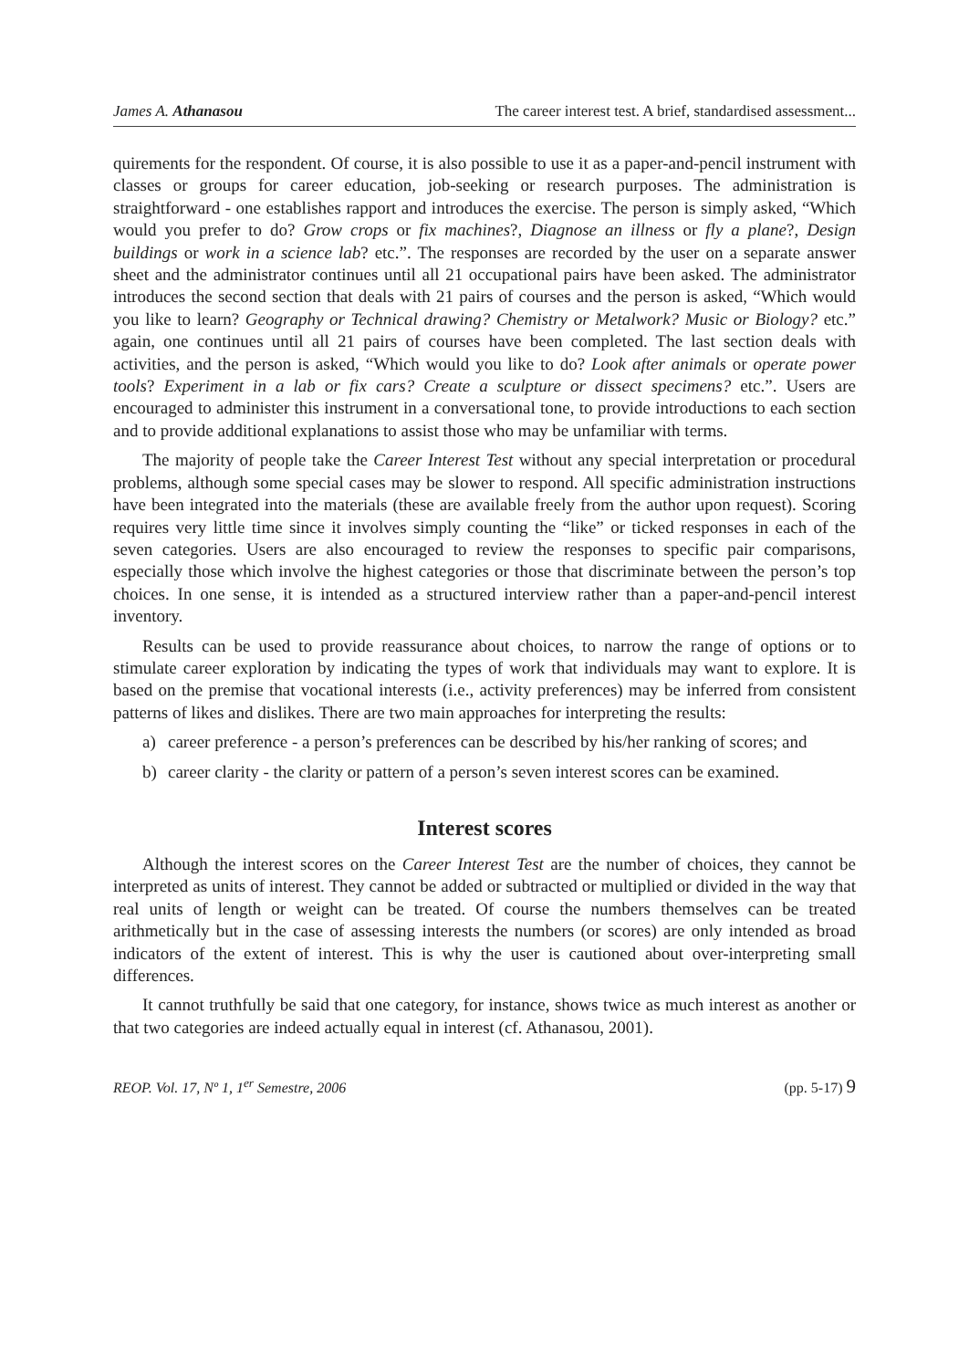James A. Athanasou The career interest test. A brief, standardised assessment...
quirements for the respondent. Of course, it is also possible to use it as a paper-and-pencil instrument with classes or groups for career education, job-seeking or research purposes. The administration is straightforward - one establishes rapport and introduces the exercise. The person is simply asked, “Which would you prefer to do? Grow crops or fix machines?, Diagnose an illness or fly a plane?, Design buildings or work in a science lab? etc.”. The responses are recorded by the user on a separate answer sheet and the administrator continues until all 21 occupational pairs have been asked. The administrator introduces the second section that deals with 21 pairs of courses and the person is asked, “Which would you like to learn? Geography or Technical drawing? Chemistry or Metalwork? Music or Biology? etc.” again, one continues until all 21 pairs of courses have been completed. The last section deals with activities, and the person is asked, “Which would you like to do? Look after animals or operate power tools? Experiment in a lab or fix cars? Create a sculpture or dissect specimens? etc.”. Users are encouraged to administer this instrument in a conversational tone, to provide introductions to each section and to provide additional explanations to assist those who may be unfamiliar with terms.
The majority of people take the Career Interest Test without any special interpretation or procedural problems, although some special cases may be slower to respond. All specific administration instructions have been integrated into the materials (these are available freely from the author upon request). Scoring requires very little time since it involves simply counting the “like” or ticked responses in each of the seven categories. Users are also encouraged to review the responses to specific pair comparisons, especially those which involve the highest categories or those that discriminate between the person’s top choices. In one sense, it is intended as a structured interview rather than a paper-and-pencil interest inventory.
Results can be used to provide reassurance about choices, to narrow the range of options or to stimulate career exploration by indicating the types of work that individuals may want to explore. It is based on the premise that vocational interests (i.e., activity preferences) may be inferred from consistent patterns of likes and dislikes. There are two main approaches for interpreting the results:
a) career preference - a person’s preferences can be described by his/her ranking of scores; and
b) career clarity - the clarity or pattern of a person’s seven interest scores can be examined.
Interest scores
Although the interest scores on the Career Interest Test are the number of choices, they cannot be interpreted as units of interest. They cannot be added or subtracted or multiplied or divided in the way that real units of length or weight can be treated. Of course the numbers themselves can be treated arithmetically but in the case of assessing interests the numbers (or scores) are only intended as broad indicators of the extent of interest. This is why the user is cautioned about over-interpreting small differences.
It cannot truthfully be said that one category, for instance, shows twice as much interest as another or that two categories are indeed actually equal in interest (cf. Athanasou, 2001).
REOP. Vol. 17, Nº 1, 1<sup>er</sup> Semestre, 2006 (pp. 5-17) 9